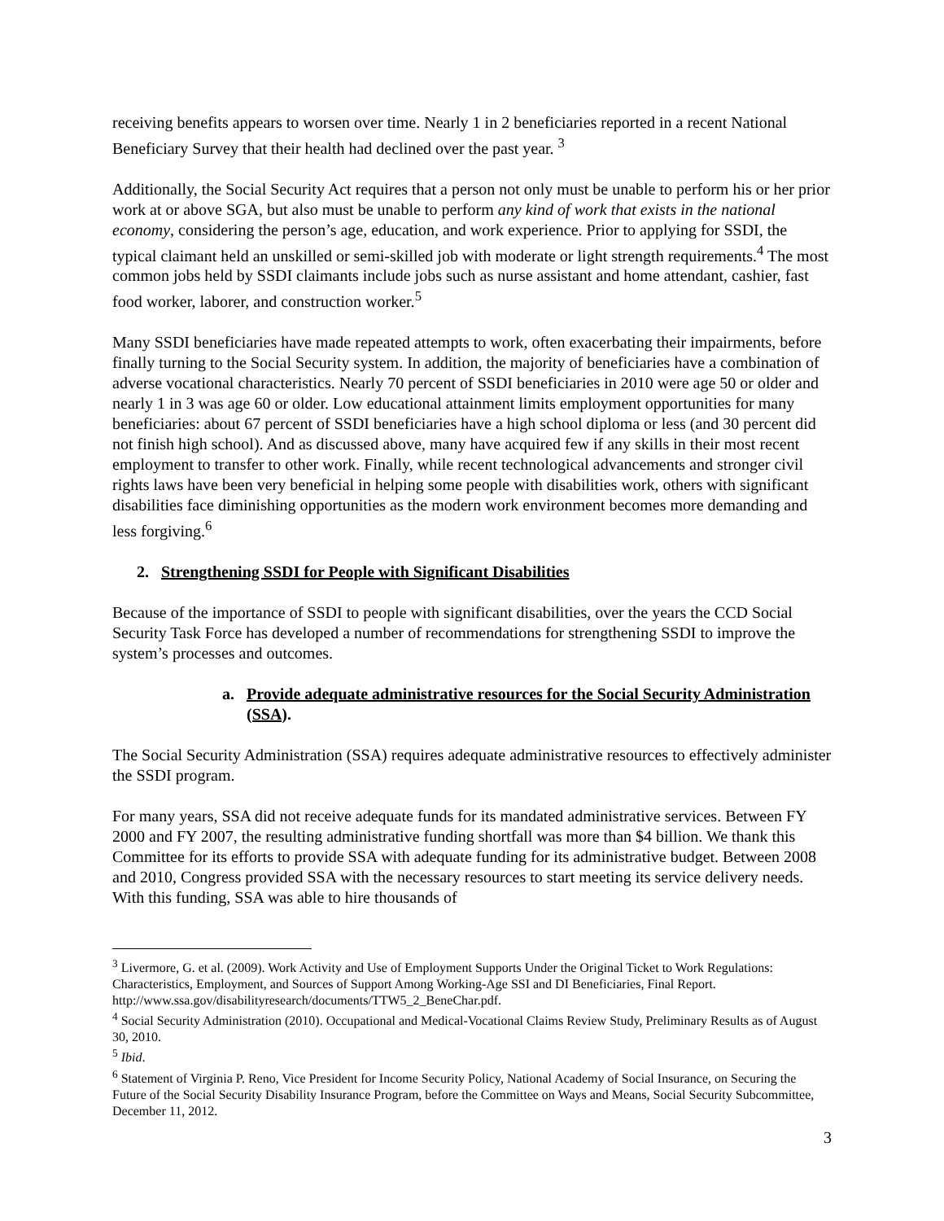receiving benefits appears to worsen over time. Nearly 1 in 2 beneficiaries reported in a recent National Beneficiary Survey that their health had declined over the past year. <sup>3</sup>
Additionally, the Social Security Act requires that a person not only must be unable to perform his or her prior work at or above SGA, but also must be unable to perform any kind of work that exists in the national economy, considering the person’s age, education, and work experience. Prior to applying for SSDI, the typical claimant held an unskilled or semi-skilled job with moderate or light strength requirements.<sup>4</sup> The most common jobs held by SSDI claimants include jobs such as nurse assistant and home attendant, cashier, fast food worker, laborer, and construction worker.<sup>5</sup>
Many SSDI beneficiaries have made repeated attempts to work, often exacerbating their impairments, before finally turning to the Social Security system. In addition, the majority of beneficiaries have a combination of adverse vocational characteristics. Nearly 70 percent of SSDI beneficiaries in 2010 were age 50 or older and nearly 1 in 3 was age 60 or older. Low educational attainment limits employment opportunities for many beneficiaries: about 67 percent of SSDI beneficiaries have a high school diploma or less (and 30 percent did not finish high school). And as discussed above, many have acquired few if any skills in their most recent employment to transfer to other work. Finally, while recent technological advancements and stronger civil rights laws have been very beneficial in helping some people with disabilities work, others with significant disabilities face diminishing opportunities as the modern work environment becomes more demanding and less forgiving.<sup>6</sup>
2. Strengthening SSDI for People with Significant Disabilities
Because of the importance of SSDI to people with significant disabilities, over the years the CCD Social Security Task Force has developed a number of recommendations for strengthening SSDI to improve the system’s processes and outcomes.
a. Provide adequate administrative resources for the Social Security Administration (SSA).
The Social Security Administration (SSA) requires adequate administrative resources to effectively administer the SSDI program.
For many years, SSA did not receive adequate funds for its mandated administrative services. Between FY 2000 and FY 2007, the resulting administrative funding shortfall was more than $4 billion. We thank this Committee for its efforts to provide SSA with adequate funding for its administrative budget. Between 2008 and 2010, Congress provided SSA with the necessary resources to start meeting its service delivery needs. With this funding, SSA was able to hire thousands of
<sup>3</sup> Livermore, G. et al. (2009). Work Activity and Use of Employment Supports Under the Original Ticket to Work Regulations: Characteristics, Employment, and Sources of Support Among Working-Age SSI and DI Beneficiaries, Final Report. http://www.ssa.gov/disabilityresearch/documents/TTW5_2_BeneChar.pdf.
<sup>4</sup> Social Security Administration (2010). Occupational and Medical-Vocational Claims Review Study, Preliminary Results as of August 30, 2010.
<sup>5</sup> Ibid.
<sup>6</sup> Statement of Virginia P. Reno, Vice President for Income Security Policy, National Academy of Social Insurance, on Securing the Future of the Social Security Disability Insurance Program, before the Committee on Ways and Means, Social Security Subcommittee, December 11, 2012.
3